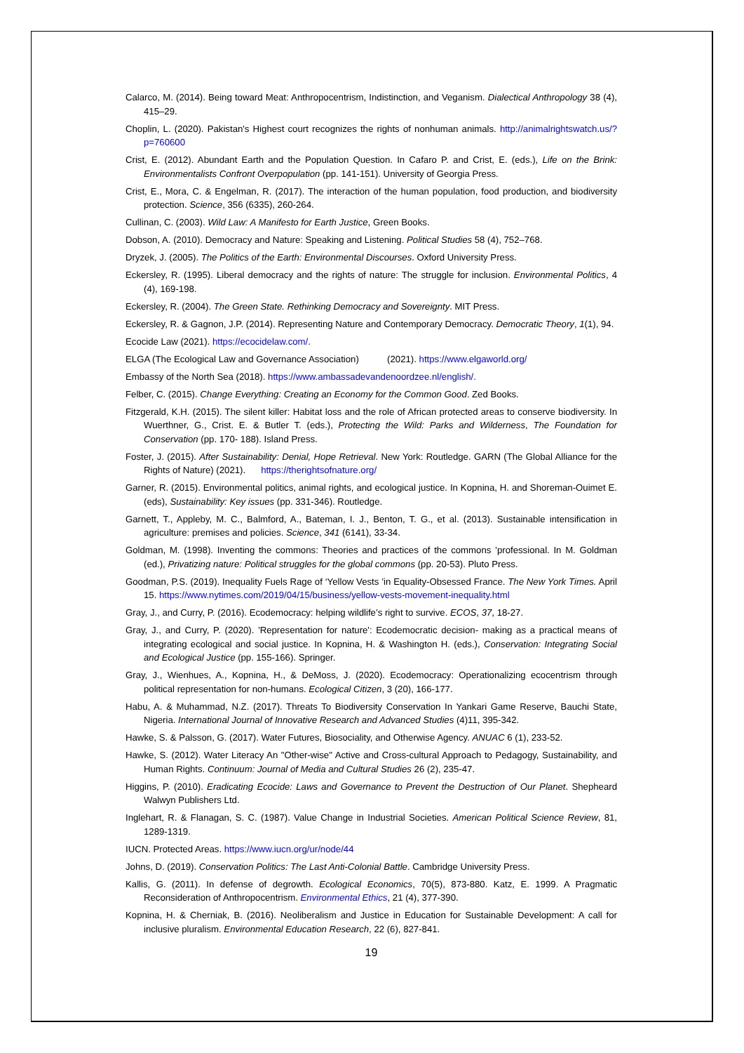Calarco, M. (2014). Being toward Meat: Anthropocentrism, Indistinction, and Veganism. Dialectical Anthropology 38 (4), 415–29.
Choplin, L. (2020). Pakistan's Highest court recognizes the rights of nonhuman animals. http://animalrightswatch.us/?p=760600
Crist, E. (2012). Abundant Earth and the Population Question. In Cafaro P. and Crist, E. (eds.), Life on the Brink: Environmentalists Confront Overpopulation (pp. 141-151). University of Georgia Press.
Crist, E., Mora, C. & Engelman, R. (2017). The interaction of the human population, food production, and biodiversity protection. Science, 356 (6335), 260-264.
Cullinan, C. (2003). Wild Law: A Manifesto for Earth Justice, Green Books.
Dobson, A. (2010). Democracy and Nature: Speaking and Listening. Political Studies 58 (4), 752–768.
Dryzek, J. (2005). The Politics of the Earth: Environmental Discourses. Oxford University Press.
Eckersley, R. (1995). Liberal democracy and the rights of nature: The struggle for inclusion. Environmental Politics, 4 (4), 169-198.
Eckersley, R. (2004). The Green State. Rethinking Democracy and Sovereignty. MIT Press.
Eckersley, R. & Gagnon, J.P. (2014). Representing Nature and Contemporary Democracy. Democratic Theory, 1(1), 94.
Ecocide Law (2021). https://ecocidelaw.com/.
ELGA (The Ecological Law and Governance Association) (2021). https://www.elgaworld.org/
Embassy of the North Sea (2018). https://www.ambassadevandenoordzee.nl/english/.
Felber, C. (2015). Change Everything: Creating an Economy for the Common Good. Zed Books.
Fitzgerald, K.H. (2015). The silent killer: Habitat loss and the role of African protected areas to conserve biodiversity. In Wuerthner, G., Crist. E. & Butler T. (eds.), Protecting the Wild: Parks and Wilderness, The Foundation for Conservation (pp. 170- 188). Island Press.
Foster, J. (2015). After Sustainability: Denial, Hope Retrieval. New York: Routledge. GARN (The Global Alliance for the Rights of Nature) (2021). https://therightsofnature.org/
Garner, R. (2015). Environmental politics, animal rights, and ecological justice. In Kopnina, H. and Shoreman-Ouimet E. (eds), Sustainability: Key issues (pp. 331-346). Routledge.
Garnett, T., Appleby, M. C., Balmford, A., Bateman, I. J., Benton, T. G., et al. (2013). Sustainable intensification in agriculture: premises and policies. Science, 341 (6141), 33-34.
Goldman, M. (1998). Inventing the commons: Theories and practices of the commons ’professional. In M. Goldman (ed.), Privatizing nature: Political struggles for the global commons (pp. 20-53). Pluto Press.
Goodman, P.S. (2019). Inequality Fuels Rage of ‘Yellow Vests ’in Equality-Obsessed France. The New York Times. April 15. https://www.nytimes.com/2019/04/15/business/yellow-vests-movement-inequality.html
Gray, J., and Curry, P. (2016). Ecodemocracy: helping wildlife’s right to survive. ECOS, 37, 18-27.
Gray, J., and Curry, P. (2020). 'Representation for nature': Ecodemocratic decision- making as a practical means of integrating ecological and social justice. In Kopnina, H. & Washington H. (eds.), Conservation: Integrating Social and Ecological Justice (pp. 155-166). Springer.
Gray, J., Wienhues, A., Kopnina, H., & DeMoss, J. (2020). Ecodemocracy: Operationalizing ecocentrism through political representation for non-humans. Ecological Citizen, 3 (20), 166-177.
Habu, A. & Muhammad, N.Z. (2017). Threats To Biodiversity Conservation In Yankari Game Reserve, Bauchi State, Nigeria. International Journal of Innovative Research and Advanced Studies (4)11, 395-342.
Hawke, S. & Palsson, G. (2017). Water Futures, Biosociality, and Otherwise Agency. ANUAC 6 (1), 233-52.
Hawke, S. (2012). Water Literacy An "Other-wise" Active and Cross-cultural Approach to Pedagogy, Sustainability, and Human Rights. Continuum: Journal of Media and Cultural Studies 26 (2), 235-47.
Higgins, P. (2010). Eradicating Ecocide: Laws and Governance to Prevent the Destruction of Our Planet. Shepheard Walwyn Publishers Ltd.
Inglehart, R. & Flanagan, S. C. (1987). Value Change in Industrial Societies. American Political Science Review, 81, 1289-1319.
IUCN. Protected Areas. https://www.iucn.org/ur/node/44
Johns, D. (2019). Conservation Politics: The Last Anti-Colonial Battle. Cambridge University Press.
Kallis, G. (2011). In defense of degrowth. Ecological Economics, 70(5), 873-880. Katz, E. 1999. A Pragmatic Reconsideration of Anthropocentrism. Environmental Ethics, 21 (4), 377-390.
Kopnina, H. & Cherniak, B. (2016). Neoliberalism and Justice in Education for Sustainable Development: A call for inclusive pluralism. Environmental Education Research, 22 (6), 827-841.
19